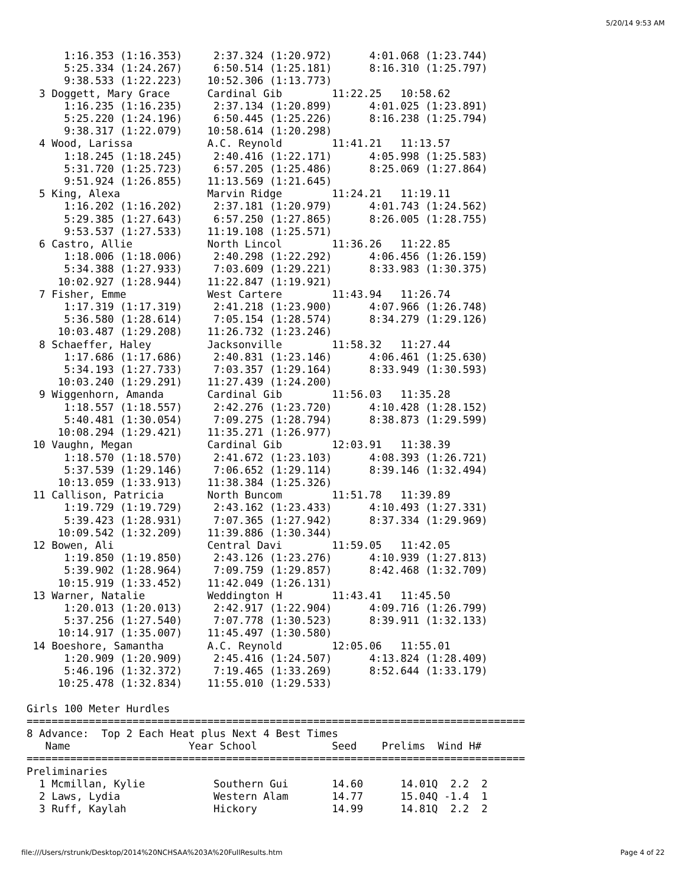5/20/14 9:53 AM
      1:16.353 (1:16.353)     2:37.324 (1:20.972)      4:01.068 (1:23.744)
      5:25.334 (1:24.267)     6:50.514 (1:25.181)      8:16.310 (1:25.797)
      9:38.533 (1:22.223)    10:52.306 (1:13.773)
  3 Doggett, Mary Grace      Cardinal Gib        11:22.25   10:58.62
      1:16.235 (1:16.235)     2:37.134 (1:20.899)      4:01.025 (1:23.891)
      5:25.220 (1:24.196)     6:50.445 (1:25.226)      8:16.238 (1:25.794)
      9:38.317 (1:22.079)    10:58.614 (1:20.298)
  4 Wood, Larissa            A.C. Reynold        11:41.21   11:13.57
      1:18.245 (1:18.245)     2:40.416 (1:22.171)      4:05.998 (1:25.583)
      5:31.720 (1:25.723)     6:57.205 (1:25.486)      8:25.069 (1:27.864)
      9:51.924 (1:26.855)    11:13.569 (1:21.645)
  5 King, Alexa              Marvin Ridge        11:24.21   11:19.11
      1:16.202 (1:16.202)     2:37.181 (1:20.979)      4:01.743 (1:24.562)
      5:29.385 (1:27.643)     6:57.250 (1:27.865)      8:26.005 (1:28.755)
      9:53.537 (1:27.533)    11:19.108 (1:25.571)
  6 Castro, Allie            North Lincol        11:36.26   11:22.85
      1:18.006 (1:18.006)     2:40.298 (1:22.292)      4:06.456 (1:26.159)
      5:34.388 (1:27.933)     7:03.609 (1:29.221)      8:33.983 (1:30.375)
     10:02.927 (1:28.944)    11:22.847 (1:19.921)
  7 Fisher, Emme             West Cartere        11:43.94   11:26.74
      1:17.319 (1:17.319)     2:41.218 (1:23.900)      4:07.966 (1:26.748)
      5:36.580 (1:28.614)     7:05.154 (1:28.574)      8:34.279 (1:29.126)
     10:03.487 (1:29.208)    11:26.732 (1:23.246)
  8 Schaeffer, Haley         Jacksonville        11:58.32   11:27.44
      1:17.686 (1:17.686)     2:40.831 (1:23.146)      4:06.461 (1:25.630)
      5:34.193 (1:27.733)     7:03.357 (1:29.164)      8:33.949 (1:30.593)
     10:03.240 (1:29.291)    11:27.439 (1:24.200)
  9 Wiggenhorn, Amanda       Cardinal Gib        11:56.03   11:35.28
      1:18.557 (1:18.557)     2:42.276 (1:23.720)      4:10.428 (1:28.152)
      5:40.481 (1:30.054)     7:09.275 (1:28.794)      8:38.873 (1:29.599)
     10:08.294 (1:29.421)    11:35.271 (1:26.977)
 10 Vaughn, Megan            Cardinal Gib        12:03.91   11:38.39
      1:18.570 (1:18.570)     2:41.672 (1:23.103)      4:08.393 (1:26.721)
      5:37.539 (1:29.146)     7:06.652 (1:29.114)      8:39.146 (1:32.494)
     10:13.059 (1:33.913)    11:38.384 (1:25.326)
 11 Callison, Patricia       North Buncom        11:51.78   11:39.89
      1:19.729 (1:19.729)     2:43.162 (1:23.433)      4:10.493 (1:27.331)
      5:39.423 (1:28.931)     7:07.365 (1:27.942)      8:37.334 (1:29.969)
     10:09.542 (1:32.209)    11:39.886 (1:30.344)
 12 Bowen, Ali               Central Davi        11:59.05   11:42.05
      1:19.850 (1:19.850)     2:43.126 (1:23.276)      4:10.939 (1:27.813)
      5:39.902 (1:28.964)     7:09.759 (1:29.857)      8:42.468 (1:32.709)
     10:15.919 (1:33.452)    11:42.049 (1:26.131)
 13 Warner, Natalie          Weddington H        11:43.41   11:45.50
      1:20.013 (1:20.013)     2:42.917 (1:22.904)      4:09.716 (1:26.799)
      5:37.256 (1:27.540)     7:07.778 (1:30.523)      8:39.911 (1:32.133)
     10:14.917 (1:35.007)    11:45.497 (1:30.580)
 14 Boeshore, Samantha       A.C. Reynold        12:05.06   11:55.01
      1:20.909 (1:20.909)     2:45.416 (1:24.507)      4:13.824 (1:28.409)
      5:46.196 (1:32.372)     7:19.465 (1:33.269)      8:52.644 (1:33.179)
     10:25.478 (1:32.834)    11:55.010 (1:29.533)

Girls 100 Meter Hurdles
================================================================================
8 Advance:  Top 2 Each Heat plus Next 4 Best Times
   Name                   Year School            Seed    Prelims  Wind H#
================================================================================
Preliminaries
  1 Mcmillan, Kylie           Southern Gui       14.60      14.01Q  2.2  2
  2 Laws, Lydia               Western Alam       14.77      15.04Q -1.4  1
  3 Ruff, Kaylah              Hickory            14.99      14.81Q  2.2  2
file:///Users/rstrunk/Desktop/2014%20NCHSAA%203A%20FullResults.htm
Page 4 of 22